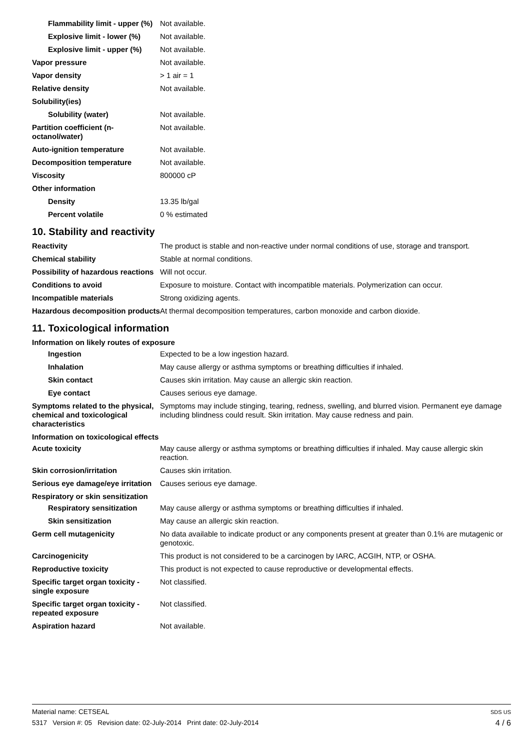Flammability limit - upper (%)
Not available.
Explosive limit - lower (%)
Not available.
Explosive limit - upper (%)
Not available.
Vapor pressure Not available.
Vapor density > 1 air = 1
Relative density Not available.
Solubility(ies)
Solubility (water) Not available.
Partition coefficient (n-octanol/water)
Not available.
Auto-ignition temperature Not available.
Decomposition temperature Not available.
Viscosity 800000 cP
Other information
Density 13.35 lb/gal
Percent volatile 0 % estimated
10. Stability and reactivity
Reactivity The product is stable and non-reactive under normal conditions of use, storage and transport.
Chemical stability Stable at normal conditions.
Possibility of hazardous reactions
Will not occur.
Conditions to avoid Exposure to moisture. Contact with incompatible materials. Polymerization can occur.
Incompatible materials Strong oxidizing agents.
Hazardous decomposition products
At thermal decomposition temperatures, carbon monoxide and carbon dioxide.
11. Toxicological information
Information on likely routes of exposure
Ingestion Expected to be a low ingestion hazard.
Inhalation May cause allergy or asthma symptoms or breathing difficulties if inhaled.
Skin contact Causes skin irritation. May cause an allergic skin reaction.
Eye contact Causes serious eye damage.
Symptoms related to the physical, chemical and toxicological characteristics
Symptoms may include stinging, tearing, redness, swelling, and blurred vision. Permanent eye damage including blindness could result. Skin irritation. May cause redness and pain.
Information on toxicological effects
Acute toxicity May cause allergy or asthma symptoms or breathing difficulties if inhaled. May cause allergic skin reaction.
Skin corrosion/irritation Causes skin irritation.
Serious eye damage/eye irritation
Causes serious eye damage.
Respiratory or skin sensitization
Respiratory sensitization
May cause allergy or asthma symptoms or breathing difficulties if inhaled.
Skin sensitization May cause an allergic skin reaction.
Germ cell mutagenicity No data available to indicate product or any components present at greater than 0.1% are mutagenic or genotoxic.
Carcinogenicity This product is not considered to be a carcinogen by IARC, ACGIH, NTP, or OSHA.
Reproductive toxicity This product is not expected to cause reproductive or developmental effects.
Specific target organ toxicity - single exposure
Not classified.
Specific target organ toxicity - repeated exposure
Not classified.
Aspiration hazard Not available.
SDS US
4 / 6
Material name: CETSEAL
5317 Version #: 05 Revision date: 02-July-2014 Print date: 02-July-2014